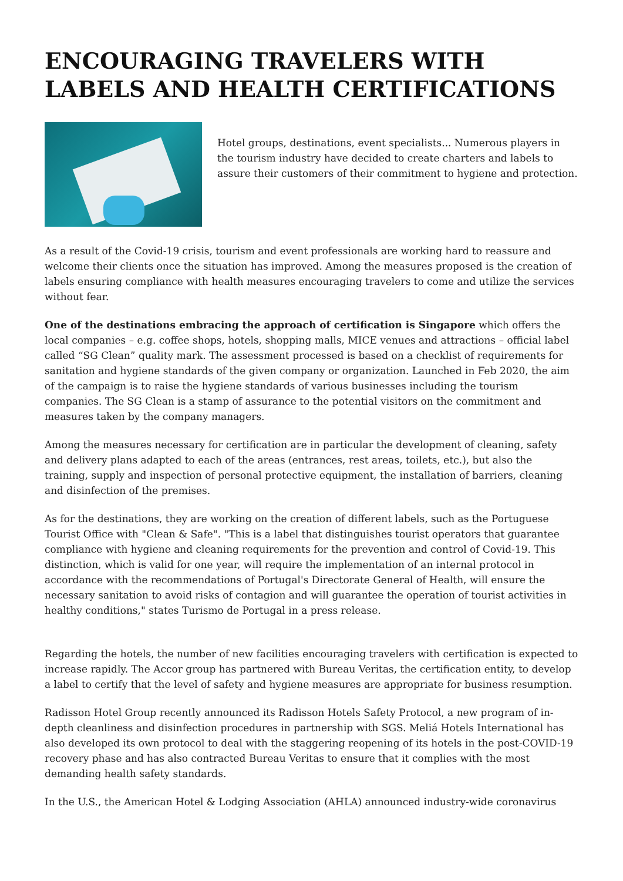ENCOURAGING TRAVELERS WITH LABELS AND HEALTH CERTIFICATIONS
Hotel groups, destinations, event specialists... Numerous players in the tourism industry have decided to create charters and labels to assure their customers of their commitment to hygiene and protection.
As a result of the Covid-19 crisis, tourism and event professionals are working hard to reassure and welcome their clients once the situation has improved. Among the measures proposed is the creation of labels ensuring compliance with health measures encouraging travelers to come and utilize the services without fear.
One of the destinations embracing the approach of certification is Singapore which offers the local companies – e.g. coffee shops, hotels, shopping malls, MICE venues and attractions – official label called “SG Clean” quality mark. The assessment processed is based on a checklist of requirements for sanitation and hygiene standards of the given company or organization. Launched in Feb 2020, the aim of the campaign is to raise the hygiene standards of various businesses including the tourism companies. The SG Clean is a stamp of assurance to the potential visitors on the commitment and measures taken by the company managers.
Among the measures necessary for certification are in particular the development of cleaning, safety and delivery plans adapted to each of the areas (entrances, rest areas, toilets, etc.), but also the training, supply and inspection of personal protective equipment, the installation of barriers, cleaning and disinfection of the premises.
As for the destinations, they are working on the creation of different labels, such as the Portuguese Tourist Office with "Clean & Safe". "This is a label that distinguishes tourist operators that guarantee compliance with hygiene and cleaning requirements for the prevention and control of Covid-19. This distinction, which is valid for one year, will require the implementation of an internal protocol in accordance with the recommendations of Portugal's Directorate General of Health, will ensure the necessary sanitation to avoid risks of contagion and will guarantee the operation of tourist activities in healthy conditions," states Turismo de Portugal in a press release.
Regarding the hotels, the number of new facilities encouraging travelers with certification is expected to increase rapidly. The Accor group has partnered with Bureau Veritas, the certification entity, to develop a label to certify that the level of safety and hygiene measures are appropriate for business resumption.
Radisson Hotel Group recently announced its Radisson Hotels Safety Protocol, a new program of in-depth cleanliness and disinfection procedures in partnership with SGS. Meliá Hotels International has also developed its own protocol to deal with the staggering reopening of its hotels in the post-COVID-19 recovery phase and has also contracted Bureau Veritas to ensure that it complies with the most demanding health safety standards.
In the U.S., the American Hotel & Lodging Association (AHLA) announced industry-wide coronavirus